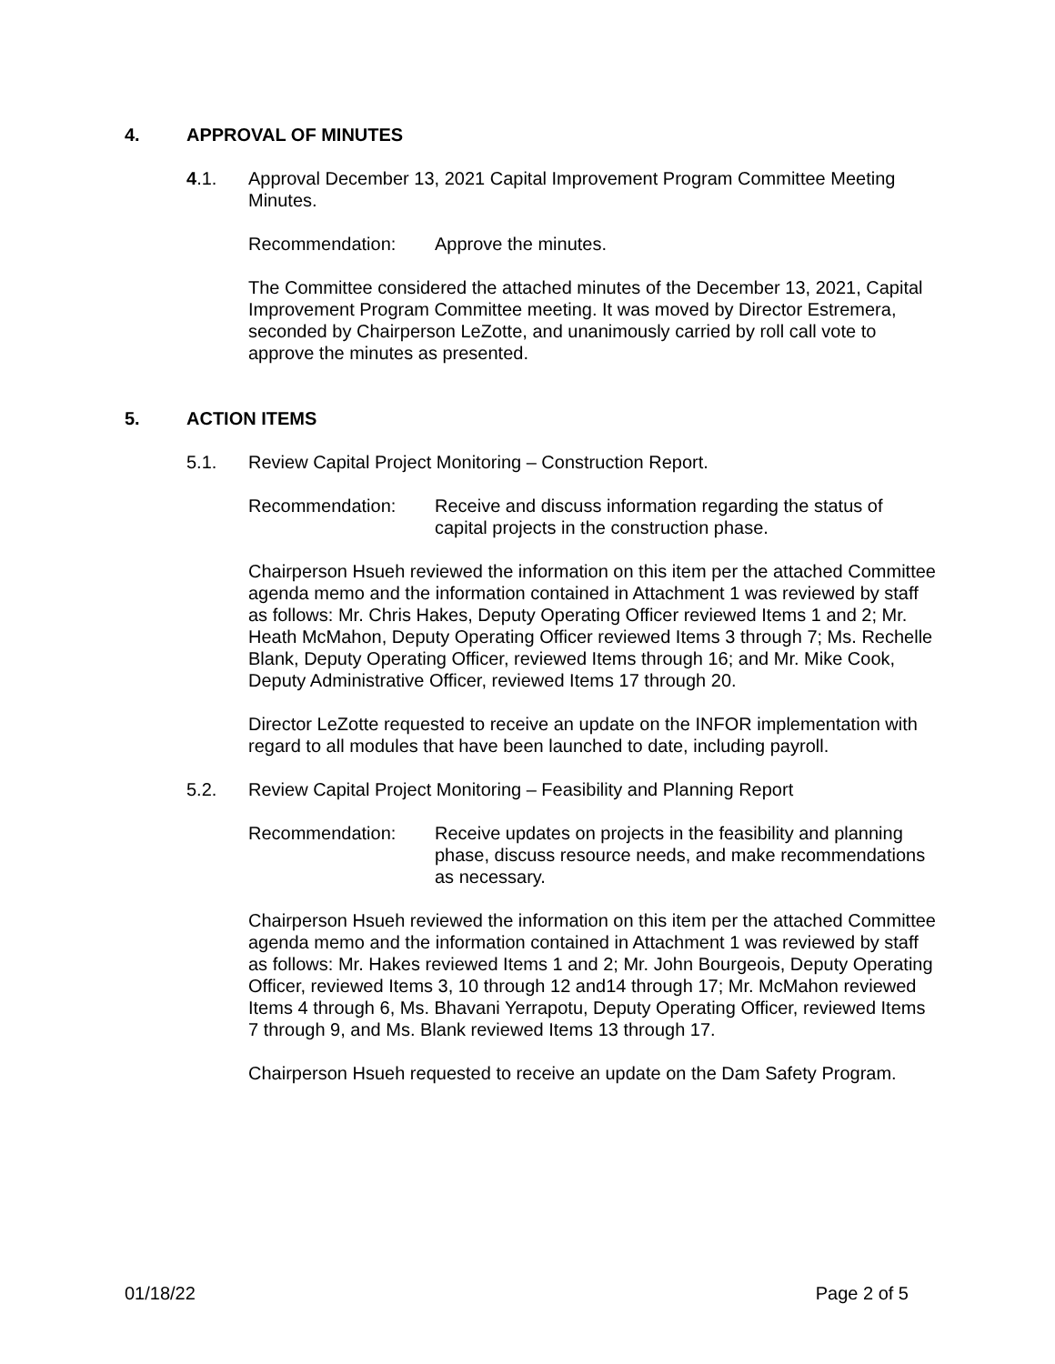4. APPROVAL OF MINUTES
4.1. Approval December 13, 2021 Capital Improvement Program Committee Meeting Minutes.
Recommendation: Approve the minutes.
The Committee considered the attached minutes of the December 13, 2021, Capital Improvement Program Committee meeting. It was moved by Director Estremera, seconded by Chairperson LeZotte, and unanimously carried by roll call vote to approve the minutes as presented.
5. ACTION ITEMS
5.1. Review Capital Project Monitoring – Construction Report.
Recommendation: Receive and discuss information regarding the status of capital projects in the construction phase.
Chairperson Hsueh reviewed the information on this item per the attached Committee agenda memo and the information contained in Attachment 1 was reviewed by staff as follows: Mr. Chris Hakes, Deputy Operating Officer reviewed Items 1 and 2; Mr. Heath McMahon, Deputy Operating Officer reviewed Items 3 through 7; Ms. Rechelle Blank, Deputy Operating Officer, reviewed Items through 16; and Mr. Mike Cook, Deputy Administrative Officer, reviewed Items 17 through 20.
Director LeZotte requested to receive an update on the INFOR implementation with regard to all modules that have been launched to date, including payroll.
5.2. Review Capital Project Monitoring – Feasibility and Planning Report
Recommendation: Receive updates on projects in the feasibility and planning phase, discuss resource needs, and make recommendations as necessary.
Chairperson Hsueh reviewed the information on this item per the attached Committee agenda memo and the information contained in Attachment 1 was reviewed by staff as follows: Mr. Hakes reviewed Items 1 and 2; Mr. John Bourgeois, Deputy Operating Officer, reviewed Items 3, 10 through 12 and14 through 17; Mr. McMahon reviewed Items 4 through 6, Ms. Bhavani Yerrapotu, Deputy Operating Officer, reviewed Items 7 through 9, and Ms. Blank reviewed Items 13 through 17.
Chairperson Hsueh requested to receive an update on the Dam Safety Program.
01/18/22 Page 2 of 5